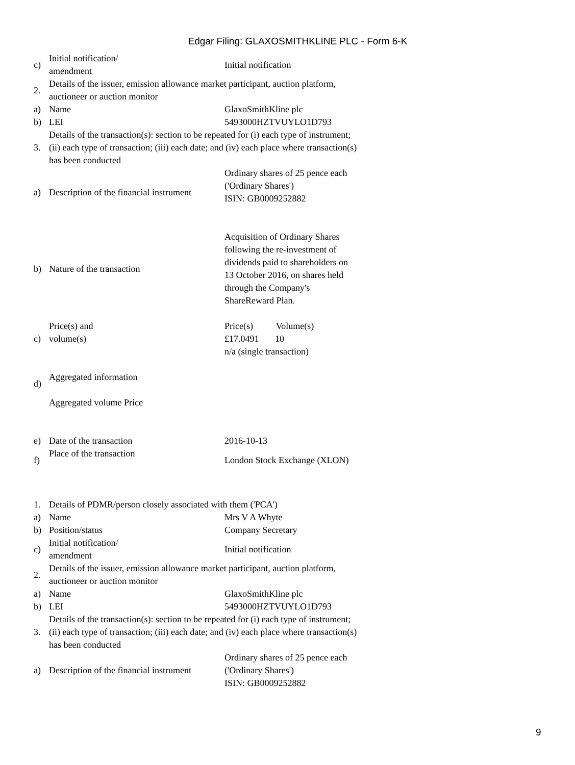Edgar Filing: GLAXOSMITHKLINE PLC - Form 6-K
| c) | Initial notification/ amendment | Initial notification |
| 2. | Details of the issuer, emission allowance market participant, auction platform, auctioneer or auction monitor | |
| a) | Name | GlaxoSmithKline plc |
| b) | LEI | 5493000HZTVUYLO1D793 |
| 3. | Details of the transaction(s): section to be repeated for (i) each type of instrument; (ii) each type of transaction; (iii) each date; and (iv) each place where transaction(s) has been conducted | |
| a) | Description of the financial instrument | Ordinary shares of 25 pence each ('Ordinary Shares') ISIN: GB0009252882 |
| b) | Nature of the transaction | Acquisition of Ordinary Shares following the re-investment of dividends paid to shareholders on 13 October 2016, on shares held through the Company's ShareReward Plan. |
| c) | Price(s) and volume(s) | Price(s) Volume(s) £17.0491 10 n/a (single transaction) |
| d) | Aggregated information Aggregated volume Price | |
| e) | Date of the transaction | 2016-10-13 |
| f) | Place of the transaction | London Stock Exchange (XLON) |
| 1. | Details of PDMR/person closely associated with them ('PCA') | |
| a) | Name | Mrs V A Whyte |
| b) | Position/status | Company Secretary |
| c) | Initial notification/ amendment | Initial notification |
| 2. | Details of the issuer, emission allowance market participant, auction platform, auctioneer or auction monitor | |
| a) | Name | GlaxoSmithKline plc |
| b) | LEI | 5493000HZTVUYLO1D793 |
| 3. | Details of the transaction(s): section to be repeated for (i) each type of instrument; (ii) each type of transaction; (iii) each date; and (iv) each place where transaction(s) has been conducted | |
| a) | Description of the financial instrument | Ordinary shares of 25 pence each ('Ordinary Shares') ISIN: GB0009252882 |
9